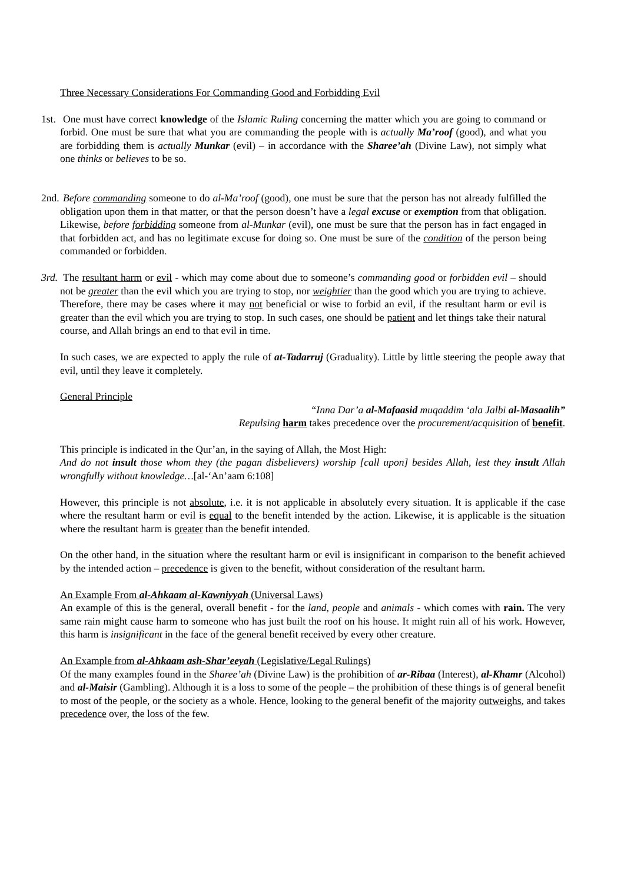Three Necessary Considerations For Commanding Good and Forbidding Evil
1st. One must have correct knowledge of the Islamic Ruling concerning the matter which you are going to command or forbid. One must be sure that what you are commanding the people with is actually Ma’roof (good), and what you are forbidding them is actually Munkar (evil) – in accordance with the Sharee’ah (Divine Law), not simply what one thinks or believes to be so.
2nd. Before commanding someone to do al-Ma’roof (good), one must be sure that the person has not already fulfilled the obligation upon them in that matter, or that the person doesn’t have a legal excuse or exemption from that obligation. Likewise, before forbidding someone from al-Munkar (evil), one must be sure that the person has in fact engaged in that forbidden act, and has no legitimate excuse for doing so. One must be sure of the condition of the person being commanded or forbidden.
3rd. The resultant harm or evil - which may come about due to someone’s commanding good or forbidden evil – should not be greater than the evil which you are trying to stop, nor weightier than the good which you are trying to achieve. Therefore, there may be cases where it may not beneficial or wise to forbid an evil, if the resultant harm or evil is greater than the evil which you are trying to stop. In such cases, one should be patient and let things take their natural course, and Allah brings an end to that evil in time.
In such cases, we are expected to apply the rule of at-Tadarruj (Graduality). Little by little steering the people away that evil, until they leave it completely.
General Principle
“Inna Dar’a al-Mafaasid muqaddim ‘ala Jalbi al-Masaalih”
Repulsing harm takes precedence over the procurement/acquisition of benefit.
This principle is indicated in the Qur’an, in the saying of Allah, the Most High:
And do not insult those whom they (the pagan disbelievers) worship [call upon] besides Allah, lest they insult Allah wrongfully without knowledge…[al-‘An’aam 6:108]
However, this principle is not absolute, i.e. it is not applicable in absolutely every situation. It is applicable if the case where the resultant harm or evil is equal to the benefit intended by the action. Likewise, it is applicable is the situation where the resultant harm is greater than the benefit intended.
On the other hand, in the situation where the resultant harm or evil is insignificant in comparison to the benefit achieved by the intended action – precedence is given to the benefit, without consideration of the resultant harm.
An Example From al-Ahkaam al-Kawniyyah (Universal Laws)
An example of this is the general, overall benefit - for the land, people and animals - which comes with rain. The very same rain might cause harm to someone who has just built the roof on his house. It might ruin all of his work. However, this harm is insignificant in the face of the general benefit received by every other creature.
An Example from al-Ahkaam ash-Shar’eeyah (Legislative/Legal Rulings)
Of the many examples found in the Sharee’ah (Divine Law) is the prohibition of ar-Ribaa (Interest), al-Khamr (Alcohol) and al-Maisir (Gambling). Although it is a loss to some of the people – the prohibition of these things is of general benefit to most of the people, or the society as a whole. Hence, looking to the general benefit of the majority outweighs, and takes precedence over, the loss of the few.